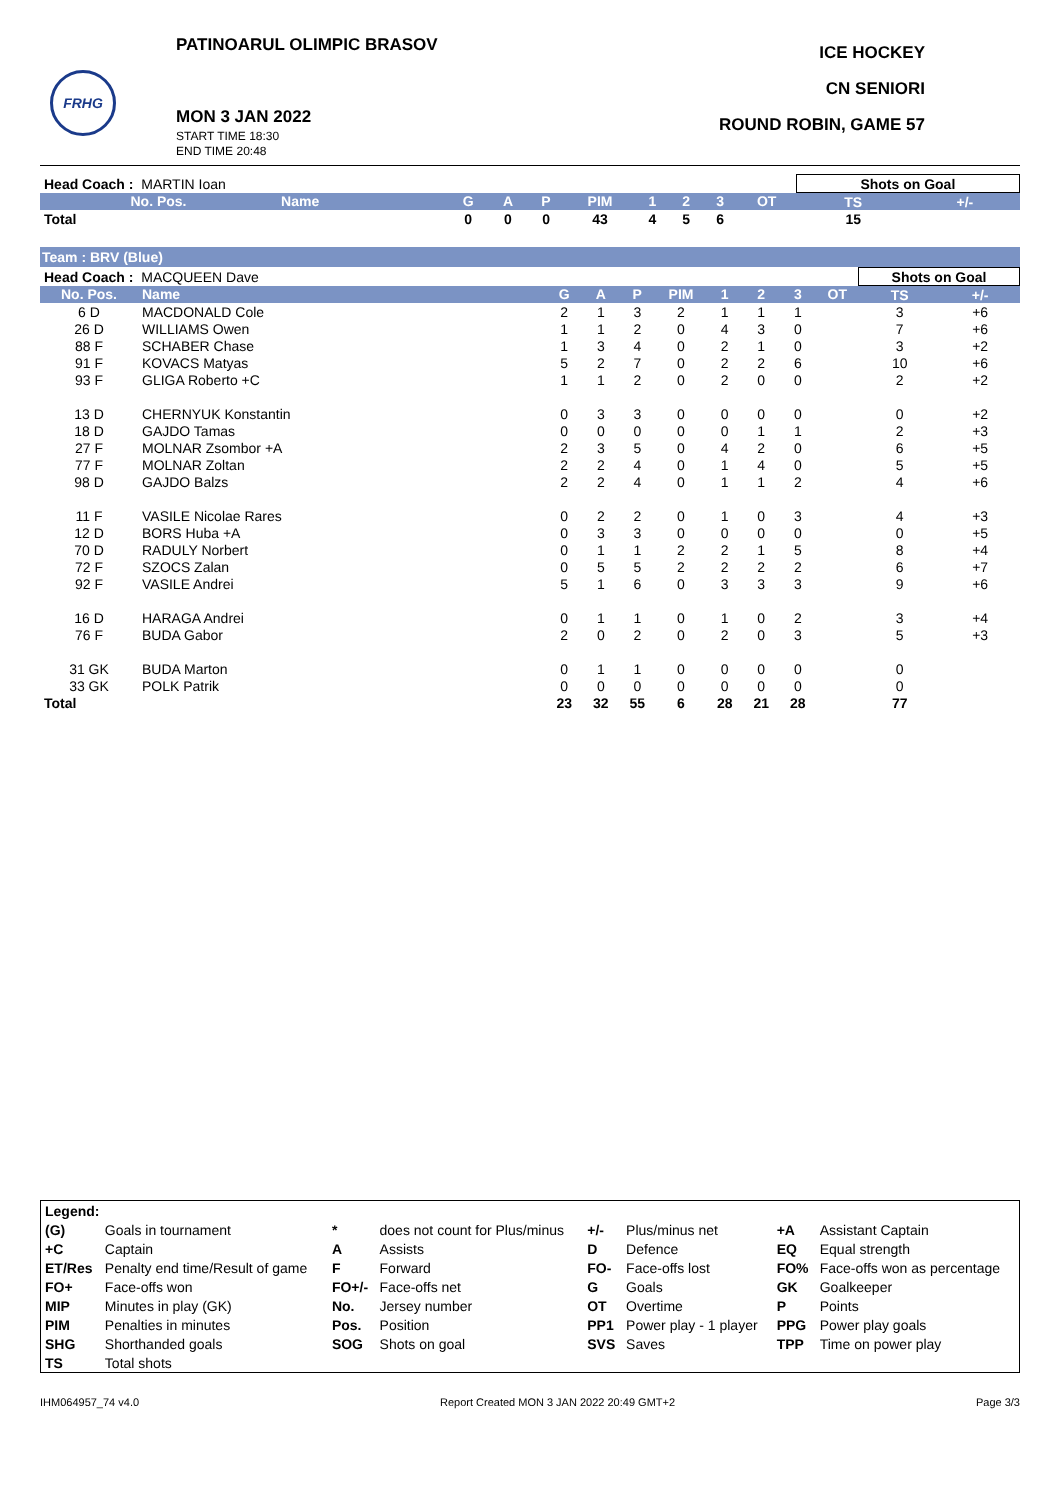PATINOARUL OLIMPIC BRASOV
FRHG
MON 3 JAN 2022
START TIME 18:30
END TIME 20:48
ICE HOCKEY
CN SENIORI
ROUND ROBIN, GAME 57
| Head Coach : MARTIN Ioan | | | | | | | | | | Shots on Goal | |
| No. Pos. | Name | G | A | P | PIM | 1 | 2 | 3 | OT | TS | +/- |
| Total | | 0 | 0 | 0 | 43 | 4 | 5 | 6 | | 15 | |
Team : BRV (Blue)
| Head Coach : MACQUEEN Dave | | | | | | | | | | Shots on Goal | |
| No. Pos. | Name | G | A | P | PIM | 1 | 2 | 3 | OT | TS | +/- |
| 6 D | MACDONALD Cole | 2 | 1 | 3 | 2 | 1 | 1 | 1 | | 3 | +6 |
| 26 D | WILLIAMS Owen | 1 | 1 | 2 | 0 | 4 | 3 | 0 | | 7 | +6 |
| 88 F | SCHABER Chase | 1 | 3 | 4 | 0 | 2 | 1 | 0 | | 3 | +2 |
| 91 F | KOVACS Matyas | 5 | 2 | 7 | 0 | 2 | 2 | 6 | | 10 | +6 |
| 93 F | GLIGA Roberto +C | 1 | 1 | 2 | 0 | 2 | 0 | 0 | | 2 | +2 |
| 13 D | CHERNYUK Konstantin | 0 | 3 | 3 | 0 | 0 | 0 | 0 | | 0 | +2 |
| 18 D | GAJDO Tamas | 0 | 0 | 0 | 0 | 0 | 1 | 1 | | 2 | +3 |
| 27 F | MOLNAR Zsombor +A | 2 | 3 | 5 | 0 | 4 | 2 | 0 | | 6 | +5 |
| 77 F | MOLNAR Zoltan | 2 | 2 | 4 | 0 | 1 | 4 | 0 | | 5 | +5 |
| 98 D | GAJDO Balzs | 2 | 2 | 4 | 0 | 1 | 1 | 2 | | 4 | +6 |
| 11 F | VASILE Nicolae Rares | 0 | 2 | 2 | 0 | 1 | 0 | 3 | | 4 | +3 |
| 12 D | BORS Huba +A | 0 | 3 | 3 | 0 | 0 | 0 | 0 | | 0 | +5 |
| 70 D | RADULY Norbert | 0 | 1 | 1 | 2 | 2 | 1 | 5 | | 8 | +4 |
| 72 F | SZOCS Zalan | 0 | 5 | 5 | 2 | 2 | 2 | 2 | | 6 | +7 |
| 92 F | VASILE Andrei | 5 | 1 | 6 | 0 | 3 | 3 | 3 | | 9 | +6 |
| 16 D | HARAGA Andrei | 0 | 1 | 1 | 0 | 1 | 0 | 2 | | 3 | +4 |
| 76 F | BUDA Gabor | 2 | 0 | 2 | 0 | 2 | 0 | 3 | | 5 | +3 |
| 31 GK | BUDA Marton | 0 | 1 | 1 | 0 | 0 | 0 | 0 | | 0 | |
| 33 GK | POLK Patrik | 0 | 0 | 0 | 0 | 0 | 0 | 0 | | 0 | |
| Total | | 23 | 32 | 55 | 6 | 28 | 21 | 28 | | 77 | |
| Legend: | | | | | | | |
| (G) | Goals in tournament | * | does not count for Plus/minus | +/- | Plus/minus net | +A | Assistant Captain |
| +C | Captain | A | Assists | D | Defence | EQ | Equal strength |
| ET/Res | Penalty end time/Result of game | F | Forward | FO- | Face-offs lost | FO% | Face-offs won as percentage |
| FO+ | Face-offs won | FO+/- | Face-offs net | G | Goals | GK | Goalkeeper |
| MIP | Minutes in play (GK) | No. | Jersey number | OT | Overtime | P | Points |
| PIM | Penalties in minutes | Pos. | Position | PP1 | Power play - 1 player | PPG | Power play goals |
| SHG | Shorthanded goals | SOG | Shots on goal | SVS | Saves | TPP | Time on power play |
| TS | Total shots | | | | | | |
IHM064957_74 v4.0 Report Created MON 3 JAN 2022 20:49 GMT+2 Page 3/3